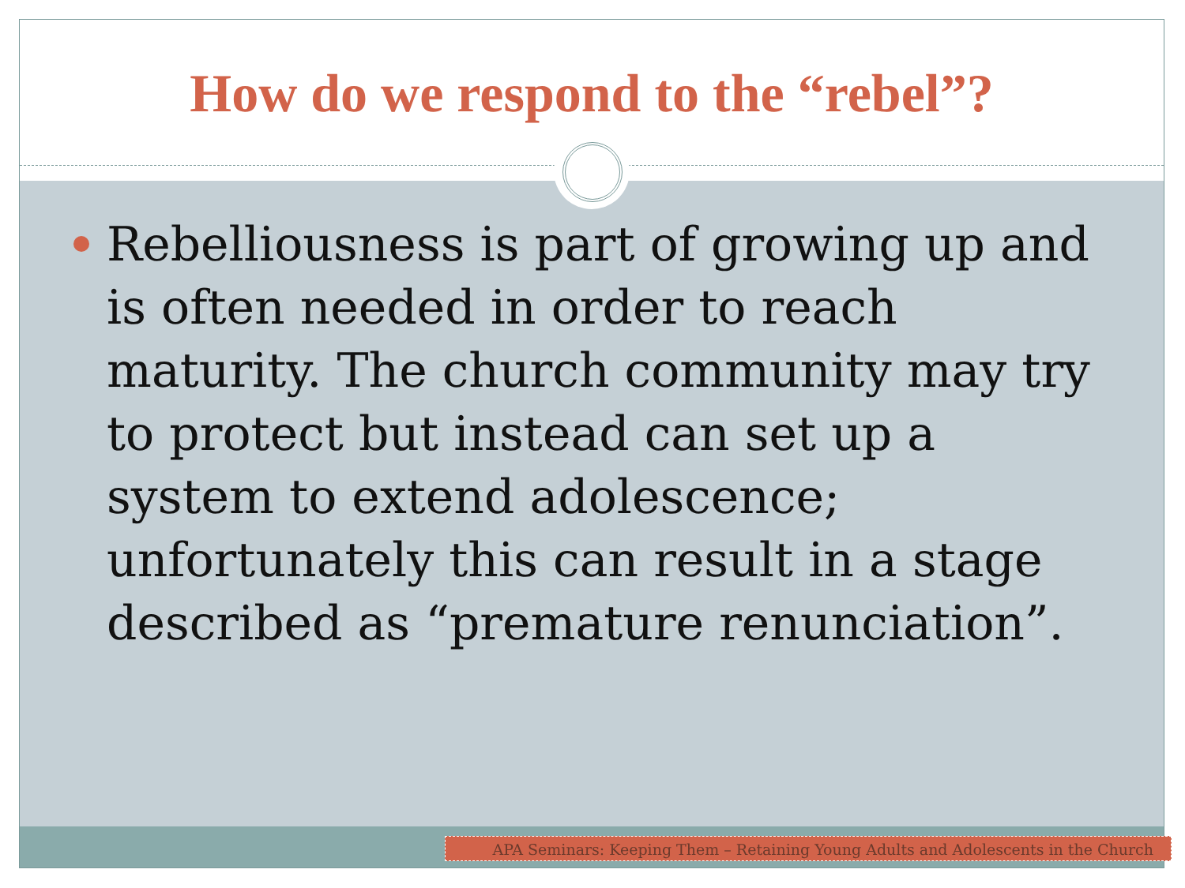How do we respond to the “rebel”?
Rebelliousness is part of growing up and is often needed in order to reach maturity. The church community may try to protect but instead can set up a system to extend adolescence; unfortunately this can result in a stage described as “premature renunciation”.
APA Seminars: Keeping Them – Retaining Young Adults and Adolescents in the Church